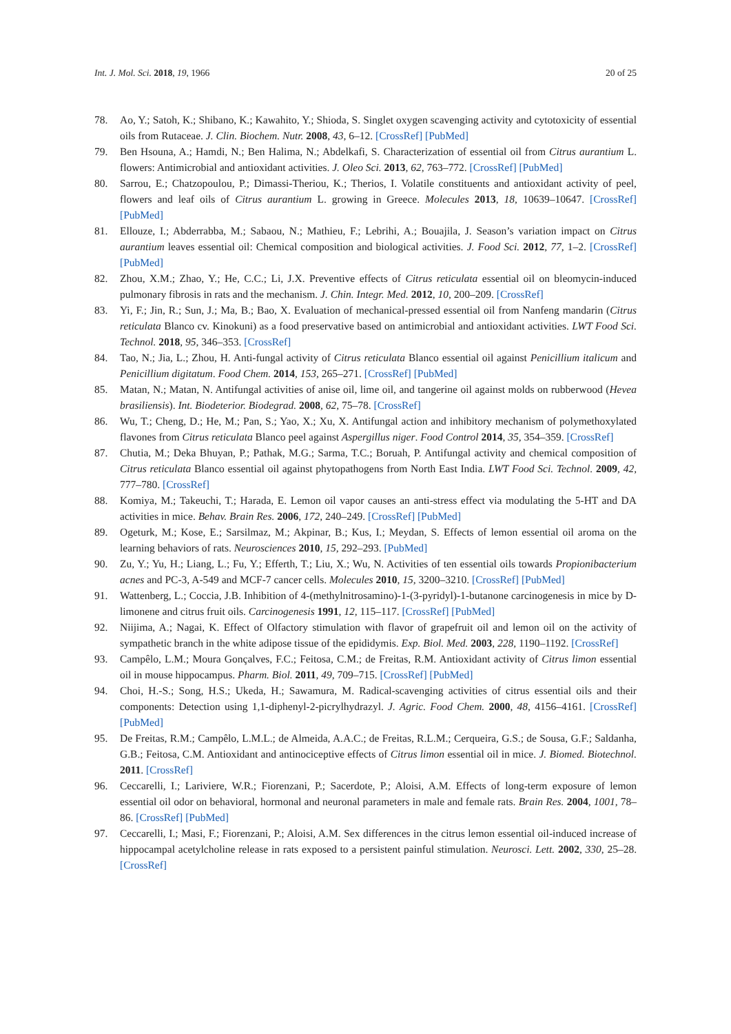Int. J. Mol. Sci. 2018, 19, 1966 20 of 25
78. Ao, Y.; Satoh, K.; Shibano, K.; Kawahito, Y.; Shioda, S. Singlet oxygen scavenging activity and cytotoxicity of essential oils from Rutaceae. J. Clin. Biochem. Nutr. 2008, 43, 6–12. [CrossRef] [PubMed]
79. Ben Hsouna, A.; Hamdi, N.; Ben Halima, N.; Abdelkafi, S. Characterization of essential oil from Citrus aurantium L. flowers: Antimicrobial and antioxidant activities. J. Oleo Sci. 2013, 62, 763–772. [CrossRef] [PubMed]
80. Sarrou, E.; Chatzopoulou, P.; Dimassi-Theriou, K.; Therios, I. Volatile constituents and antioxidant activity of peel, flowers and leaf oils of Citrus aurantium L. growing in Greece. Molecules 2013, 18, 10639–10647. [CrossRef] [PubMed]
81. Ellouze, I.; Abderrabba, M.; Sabaou, N.; Mathieu, F.; Lebrihi, A.; Bouajila, J. Season’s variation impact on Citrus aurantium leaves essential oil: Chemical composition and biological activities. J. Food Sci. 2012, 77, 1–2. [CrossRef] [PubMed]
82. Zhou, X.M.; Zhao, Y.; He, C.C.; Li, J.X. Preventive effects of Citrus reticulata essential oil on bleomycin-induced pulmonary fibrosis in rats and the mechanism. J. Chin. Integr. Med. 2012, 10, 200–209. [CrossRef]
83. Yi, F.; Jin, R.; Sun, J.; Ma, B.; Bao, X. Evaluation of mechanical-pressed essential oil from Nanfeng mandarin (Citrus reticulata Blanco cv. Kinokuni) as a food preservative based on antimicrobial and antioxidant activities. LWT Food Sci. Technol. 2018, 95, 346–353. [CrossRef]
84. Tao, N.; Jia, L.; Zhou, H. Anti-fungal activity of Citrus reticulata Blanco essential oil against Penicillium italicum and Penicillium digitatum. Food Chem. 2014, 153, 265–271. [CrossRef] [PubMed]
85. Matan, N.; Matan, N. Antifungal activities of anise oil, lime oil, and tangerine oil against molds on rubberwood (Hevea brasiliensis). Int. Biodeterior. Biodegrad. 2008, 62, 75–78. [CrossRef]
86. Wu, T.; Cheng, D.; He, M.; Pan, S.; Yao, X.; Xu, X. Antifungal action and inhibitory mechanism of polymethoxylated flavones from Citrus reticulata Blanco peel against Aspergillus niger. Food Control 2014, 35, 354–359. [CrossRef]
87. Chutia, M.; Deka Bhuyan, P.; Pathak, M.G.; Sarma, T.C.; Boruah, P. Antifungal activity and chemical composition of Citrus reticulata Blanco essential oil against phytopathogens from North East India. LWT Food Sci. Technol. 2009, 42, 777–780. [CrossRef]
88. Komiya, M.; Takeuchi, T.; Harada, E. Lemon oil vapor causes an anti-stress effect via modulating the 5-HT and DA activities in mice. Behav. Brain Res. 2006, 172, 240–249. [CrossRef] [PubMed]
89. Ogeturk, M.; Kose, E.; Sarsilmaz, M.; Akpinar, B.; Kus, I.; Meydan, S. Effects of lemon essential oil aroma on the learning behaviors of rats. Neurosciences 2010, 15, 292–293. [PubMed]
90. Zu, Y.; Yu, H.; Liang, L.; Fu, Y.; Efferth, T.; Liu, X.; Wu, N. Activities of ten essential oils towards Propionibacterium acnes and PC-3, A-549 and MCF-7 cancer cells. Molecules 2010, 15, 3200–3210. [CrossRef] [PubMed]
91. Wattenberg, L.; Coccia, J.B. Inhibition of 4-(methylnitrosamino)-1-(3-pyridyl)-1-butanone carcinogenesis in mice by D-limonene and citrus fruit oils. Carcinogenesis 1991, 12, 115–117. [CrossRef] [PubMed]
92. Niijima, A.; Nagai, K. Effect of Olfactory stimulation with flavor of grapefruit oil and lemon oil on the activity of sympathetic branch in the white adipose tissue of the epididymis. Exp. Biol. Med. 2003, 228, 1190–1192. [CrossRef]
93. Campêlo, L.M.; Moura Gonçalves, F.C.; Feitosa, C.M.; de Freitas, R.M. Antioxidant activity of Citrus limon essential oil in mouse hippocampus. Pharm. Biol. 2011, 49, 709–715. [CrossRef] [PubMed]
94. Choi, H.-S.; Song, H.S.; Ukeda, H.; Sawamura, M. Radical-scavenging activities of citrus essential oils and their components: Detection using 1,1-diphenyl-2-picrylhydrazyl. J. Agric. Food Chem. 2000, 48, 4156–4161. [CrossRef] [PubMed]
95. De Freitas, R.M.; Campêlo, L.M.L.; de Almeida, A.A.C.; de Freitas, R.L.M.; Cerqueira, G.S.; de Sousa, G.F.; Saldanha, G.B.; Feitosa, C.M. Antioxidant and antinociceptive effects of Citrus limon essential oil in mice. J. Biomed. Biotechnol. 2011. [CrossRef]
96. Ceccarelli, I.; Lariviere, W.R.; Fiorenzani, P.; Sacerdote, P.; Aloisi, A.M. Effects of long-term exposure of lemon essential oil odor on behavioral, hormonal and neuronal parameters in male and female rats. Brain Res. 2004, 1001, 78–86. [CrossRef] [PubMed]
97. Ceccarelli, I.; Masi, F.; Fiorenzani, P.; Aloisi, A.M. Sex differences in the citrus lemon essential oil-induced increase of hippocampal acetylcholine release in rats exposed to a persistent painful stimulation. Neurosci. Lett. 2002, 330, 25–28. [CrossRef]